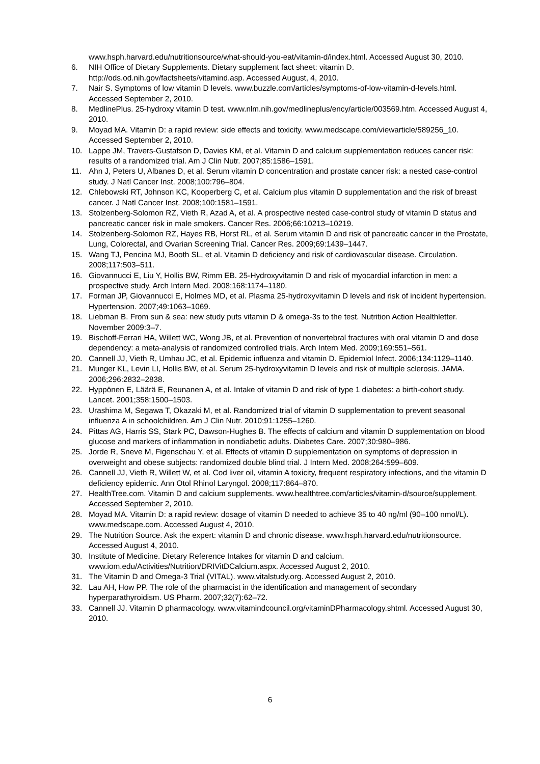www.hsph.harvard.edu/nutritionsource/what-should-you-eat/vitamin-d/index.html. Accessed August 30, 2010.
6. NIH Office of Dietary Supplements. Dietary supplement fact sheet: vitamin D. http://ods.od.nih.gov/factsheets/vitamind.asp. Accessed August, 4, 2010.
7. Nair S. Symptoms of low vitamin D levels. www.buzzle.com/articles/symptoms-of-low-vitamin-d-levels.html. Accessed September 2, 2010.
8. MedlinePlus. 25-hydroxy vitamin D test. www.nlm.nih.gov/medlineplus/ency/article/003569.htm. Accessed August 4, 2010.
9. Moyad MA. Vitamin D: a rapid review: side effects and toxicity. www.medscape.com/viewarticle/589256_10. Accessed September 2, 2010.
10. Lappe JM, Travers-Gustafson D, Davies KM, et al. Vitamin D and calcium supplementation reduces cancer risk: results of a randomized trial. Am J Clin Nutr. 2007;85:1586–1591.
11. Ahn J, Peters U, Albanes D, et al. Serum vitamin D concentration and prostate cancer risk: a nested case-control study. J Natl Cancer Inst. 2008;100:796–804.
12. Chlebowski RT, Johnson KC, Kooperberg C, et al. Calcium plus vitamin D supplementation and the risk of breast cancer. J Natl Cancer Inst. 2008;100:1581–1591.
13. Stolzenberg-Solomon RZ, Vieth R, Azad A, et al. A prospective nested case-control study of vitamin D status and pancreatic cancer risk in male smokers. Cancer Res. 2006;66:10213–10219.
14. Stolzenberg-Solomon RZ, Hayes RB, Horst RL, et al. Serum vitamin D and risk of pancreatic cancer in the Prostate, Lung, Colorectal, and Ovarian Screening Trial. Cancer Res. 2009;69:1439–1447.
15. Wang TJ, Pencina MJ, Booth SL, et al. Vitamin D deficiency and risk of cardiovascular disease. Circulation. 2008;117:503–511.
16. Giovannucci E, Liu Y, Hollis BW, Rimm EB. 25-Hydroxyvitamin D and risk of myocardial infarction in men: a prospective study. Arch Intern Med. 2008;168:1174–1180.
17. Forman JP, Giovannucci E, Holmes MD, et al. Plasma 25-hydroxyvitamin D levels and risk of incident hypertension. Hypertension. 2007;49:1063–1069.
18. Liebman B. From sun & sea: new study puts vitamin D & omega-3s to the test. Nutrition Action Healthletter. November 2009:3–7.
19. Bischoff-Ferrari HA, Willett WC, Wong JB, et al. Prevention of nonvertebral fractures with oral vitamin D and dose dependency: a meta-analysis of randomized controlled trials. Arch Intern Med. 2009;169:551–561.
20. Cannell JJ, Vieth R, Umhau JC, et al. Epidemic influenza and vitamin D. Epidemiol Infect. 2006;134:1129–1140.
21. Munger KL, Levin LI, Hollis BW, et al. Serum 25-hydroxyvitamin D levels and risk of multiple sclerosis. JAMA. 2006;296:2832–2838.
22. Hyppönen E, Läärä E, Reunanen A, et al. Intake of vitamin D and risk of type 1 diabetes: a birth-cohort study. Lancet. 2001;358:1500–1503.
23. Urashima M, Segawa T, Okazaki M, et al. Randomized trial of vitamin D supplementation to prevent seasonal influenza A in schoolchildren. Am J Clin Nutr. 2010;91:1255–1260.
24. Pittas AG, Harris SS, Stark PC, Dawson-Hughes B. The effects of calcium and vitamin D supplementation on blood glucose and markers of inflammation in nondiabetic adults. Diabetes Care. 2007;30:980–986.
25. Jorde R, Sneve M, Figenschau Y, et al. Effects of vitamin D supplementation on symptoms of depression in overweight and obese subjects: randomized double blind trial. J Intern Med. 2008;264:599–609.
26. Cannell JJ, Vieth R, Willett W, et al. Cod liver oil, vitamin A toxicity, frequent respiratory infections, and the vitamin D deficiency epidemic. Ann Otol Rhinol Laryngol. 2008;117:864–870.
27. HealthTree.com. Vitamin D and calcium supplements. www.healthtree.com/articles/vitamin-d/source/supplement. Accessed September 2, 2010.
28. Moyad MA. Vitamin D: a rapid review: dosage of vitamin D needed to achieve 35 to 40 ng/ml (90–100 nmol/L). www.medscape.com. Accessed August 4, 2010.
29. The Nutrition Source. Ask the expert: vitamin D and chronic disease. www.hsph.harvard.edu/nutritionsource. Accessed August 4, 2010.
30. Institute of Medicine. Dietary Reference Intakes for vitamin D and calcium. www.iom.edu/Activities/Nutrition/DRIVitDCalcium.aspx. Accessed August 2, 2010.
31. The Vitamin D and Omega-3 Trial (VITAL). www.vitalstudy.org. Accessed August 2, 2010.
32. Lau AH, How PP. The role of the pharmacist in the identification and management of secondary hyperparathyroidism. US Pharm. 2007;32(7):62–72.
33. Cannell JJ. Vitamin D pharmacology. www.vitamindcouncil.org/vitaminDPharmacology.shtml. Accessed August 30, 2010.
6